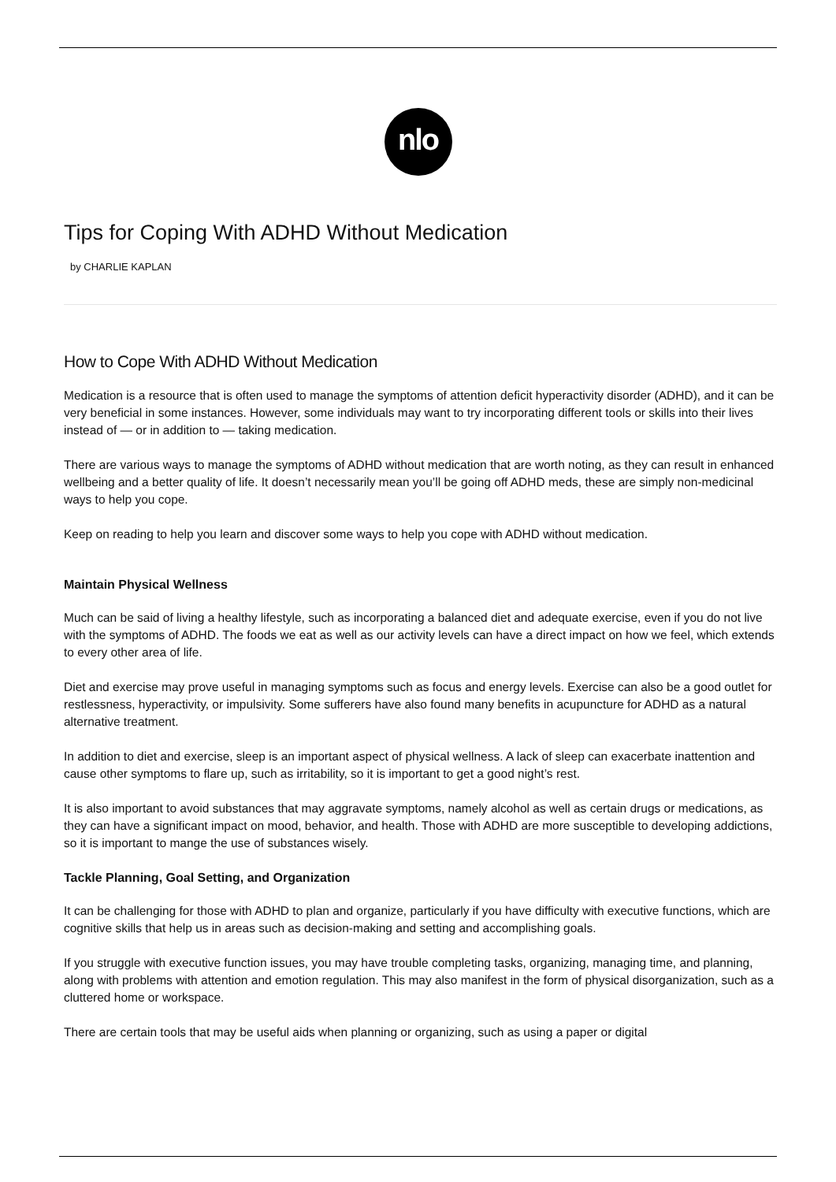nlo
Tips for Coping With ADHD Without Medication
by CHARLIE KAPLAN
How to Cope With ADHD Without Medication
Medication is a resource that is often used to manage the symptoms of attention deficit hyperactivity disorder (ADHD), and it can be very beneficial in some instances. However, some individuals may want to try incorporating different tools or skills into their lives instead of — or in addition to — taking medication.
There are various ways to manage the symptoms of ADHD without medication that are worth noting, as they can result in enhanced wellbeing and a better quality of life. It doesn’t necessarily mean you’ll be going off ADHD meds, these are simply non-medicinal ways to help you cope.
Keep on reading to help you learn and discover some ways to help you cope with ADHD without medication.
Maintain Physical Wellness
Much can be said of living a healthy lifestyle, such as incorporating a balanced diet and adequate exercise, even if you do not live with the symptoms of ADHD. The foods we eat as well as our activity levels can have a direct impact on how we feel, which extends to every other area of life.
Diet and exercise may prove useful in managing symptoms such as focus and energy levels. Exercise can also be a good outlet for restlessness, hyperactivity, or impulsivity. Some sufferers have also found many benefits in acupuncture for ADHD as a natural alternative treatment.
In addition to diet and exercise, sleep is an important aspect of physical wellness. A lack of sleep can exacerbate inattention and cause other symptoms to flare up, such as irritability, so it is important to get a good night’s rest.
It is also important to avoid substances that may aggravate symptoms, namely alcohol as well as certain drugs or medications, as they can have a significant impact on mood, behavior, and health. Those with ADHD are more susceptible to developing addictions, so it is important to mange the use of substances wisely.
Tackle Planning, Goal Setting, and Organization
It can be challenging for those with ADHD to plan and organize, particularly if you have difficulty with executive functions, which are cognitive skills that help us in areas such as decision-making and setting and accomplishing goals.
If you struggle with executive function issues, you may have trouble completing tasks, organizing, managing time, and planning, along with problems with attention and emotion regulation. This may also manifest in the form of physical disorganization, such as a cluttered home or workspace.
There are certain tools that may be useful aids when planning or organizing, such as using a paper or digital